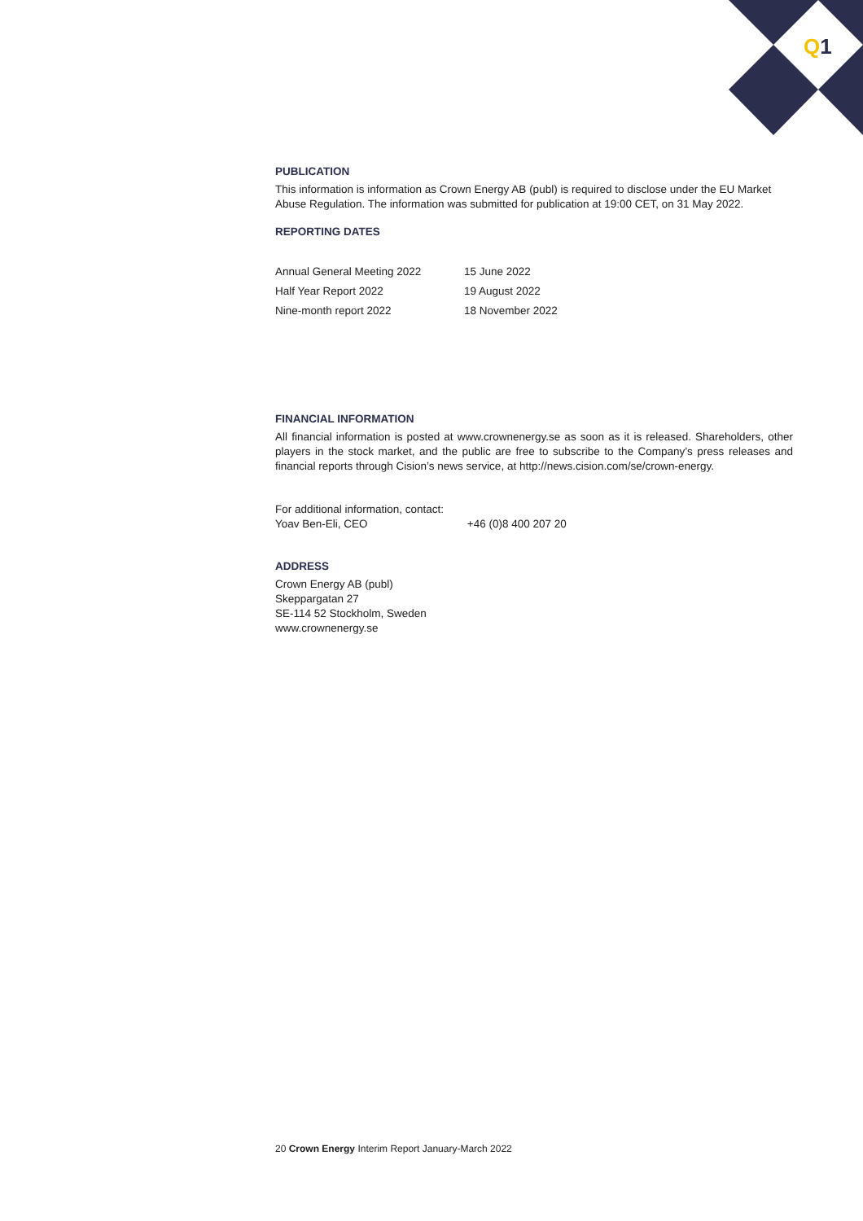Q1
PUBLICATION
This information is information as Crown Energy AB (publ) is required to disclose under the EU Market Abuse Regulation. The information was submitted for publication at 19:00 CET, on 31 May 2022.
REPORTING DATES
| Annual General Meeting 2022 | 15 June 2022 |
| Half Year Report 2022 | 19 August 2022 |
| Nine-month report 2022 | 18 November 2022 |
FINANCIAL INFORMATION
All financial information is posted at www.crownenergy.se as soon as it is released. Shareholders, other players in the stock market, and the public are free to subscribe to the Company’s press releases and financial reports through Cision’s news service, at http://news.cision.com/se/crown-energy.
For additional information, contact:
Yoav Ben-Eli, CEO +46 (0)8 400 207 20
ADDRESS
Crown Energy AB (publ)
Skeppargatan 27
SE-114 52 Stockholm, Sweden
www.crownenergy.se
20 Crown Energy Interim Report January-March 2022